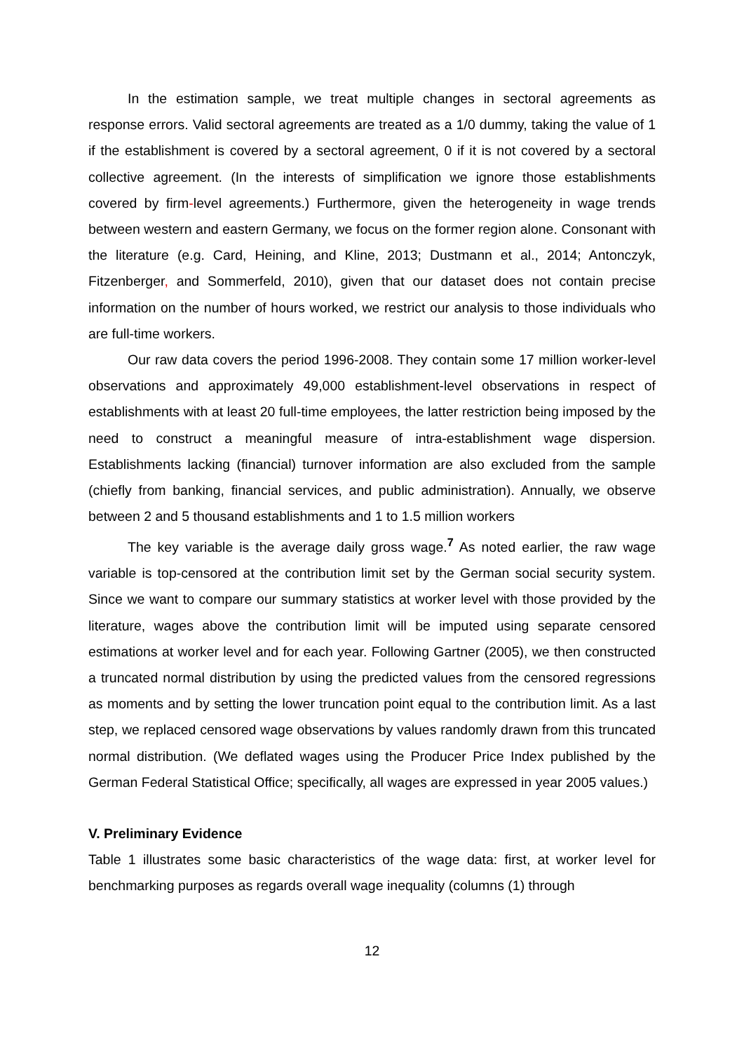In the estimation sample, we treat multiple changes in sectoral agreements as response errors. Valid sectoral agreements are treated as a 1/0 dummy, taking the value of 1 if the establishment is covered by a sectoral agreement, 0 if it is not covered by a sectoral collective agreement. (In the interests of simplification we ignore those establishments covered by firm-level agreements.) Furthermore, given the heterogeneity in wage trends between western and eastern Germany, we focus on the former region alone. Consonant with the literature (e.g. Card, Heining, and Kline, 2013; Dustmann et al., 2014; Antonczyk, Fitzenberger, and Sommerfeld, 2010), given that our dataset does not contain precise information on the number of hours worked, we restrict our analysis to those individuals who are full-time workers.
Our raw data covers the period 1996-2008. They contain some 17 million worker-level observations and approximately 49,000 establishment-level observations in respect of establishments with at least 20 full-time employees, the latter restriction being imposed by the need to construct a meaningful measure of intra-establishment wage dispersion. Establishments lacking (financial) turnover information are also excluded from the sample (chiefly from banking, financial services, and public administration). Annually, we observe between 2 and 5 thousand establishments and 1 to 1.5 million workers
The key variable is the average daily gross wage.<sup>7</sup> As noted earlier, the raw wage variable is top-censored at the contribution limit set by the German social security system. Since we want to compare our summary statistics at worker level with those provided by the literature, wages above the contribution limit will be imputed using separate censored estimations at worker level and for each year. Following Gartner (2005), we then constructed a truncated normal distribution by using the predicted values from the censored regressions as moments and by setting the lower truncation point equal to the contribution limit. As a last step, we replaced censored wage observations by values randomly drawn from this truncated normal distribution. (We deflated wages using the Producer Price Index published by the German Federal Statistical Office; specifically, all wages are expressed in year 2005 values.)
V. Preliminary Evidence
Table 1 illustrates some basic characteristics of the wage data: first, at worker level for benchmarking purposes as regards overall wage inequality (columns (1) through
12